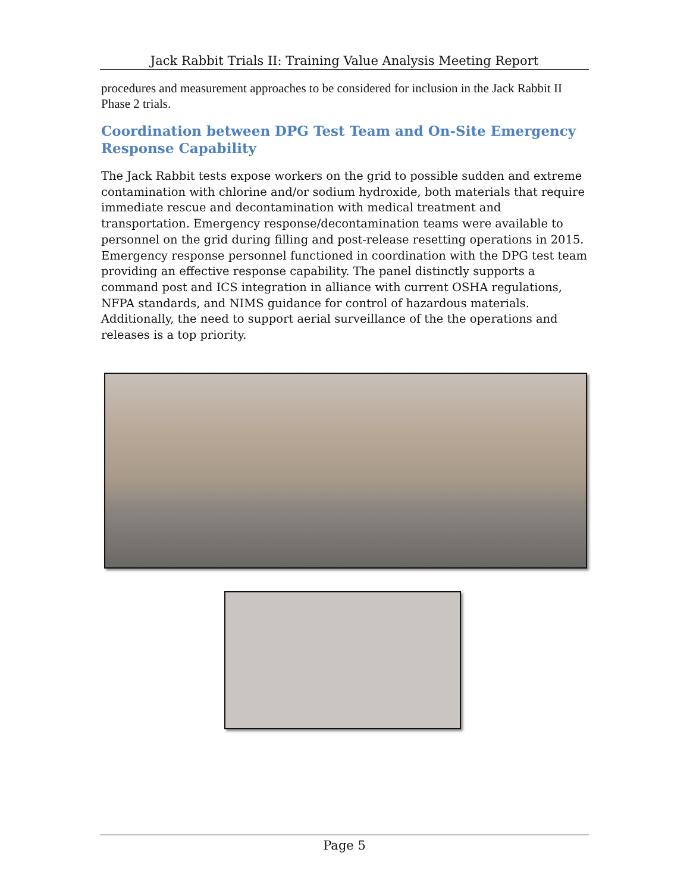Jack Rabbit Trials II: Training Value Analysis Meeting Report
procedures and measurement approaches to be considered for inclusion in the Jack Rabbit II Phase 2 trials.
Coordination between DPG Test Team and On-Site Emergency Response Capability
The Jack Rabbit tests expose workers on the grid to possible sudden and extreme contamination with chlorine and/or sodium hydroxide, both materials that require immediate rescue and decontamination with medical treatment and transportation. Emergency response/decontamination teams were available to personnel on the grid during filling and post-release resetting operations in 2015. Emergency response personnel functioned in coordination with the DPG test team providing an effective response capability. The panel distinctly supports a command post and ICS integration in alliance with current OSHA regulations, NFPA standards, and NIMS guidance for control of hazardous materials. Additionally, the need to support aerial surveillance of the the operations and releases is a top priority.
Page 5